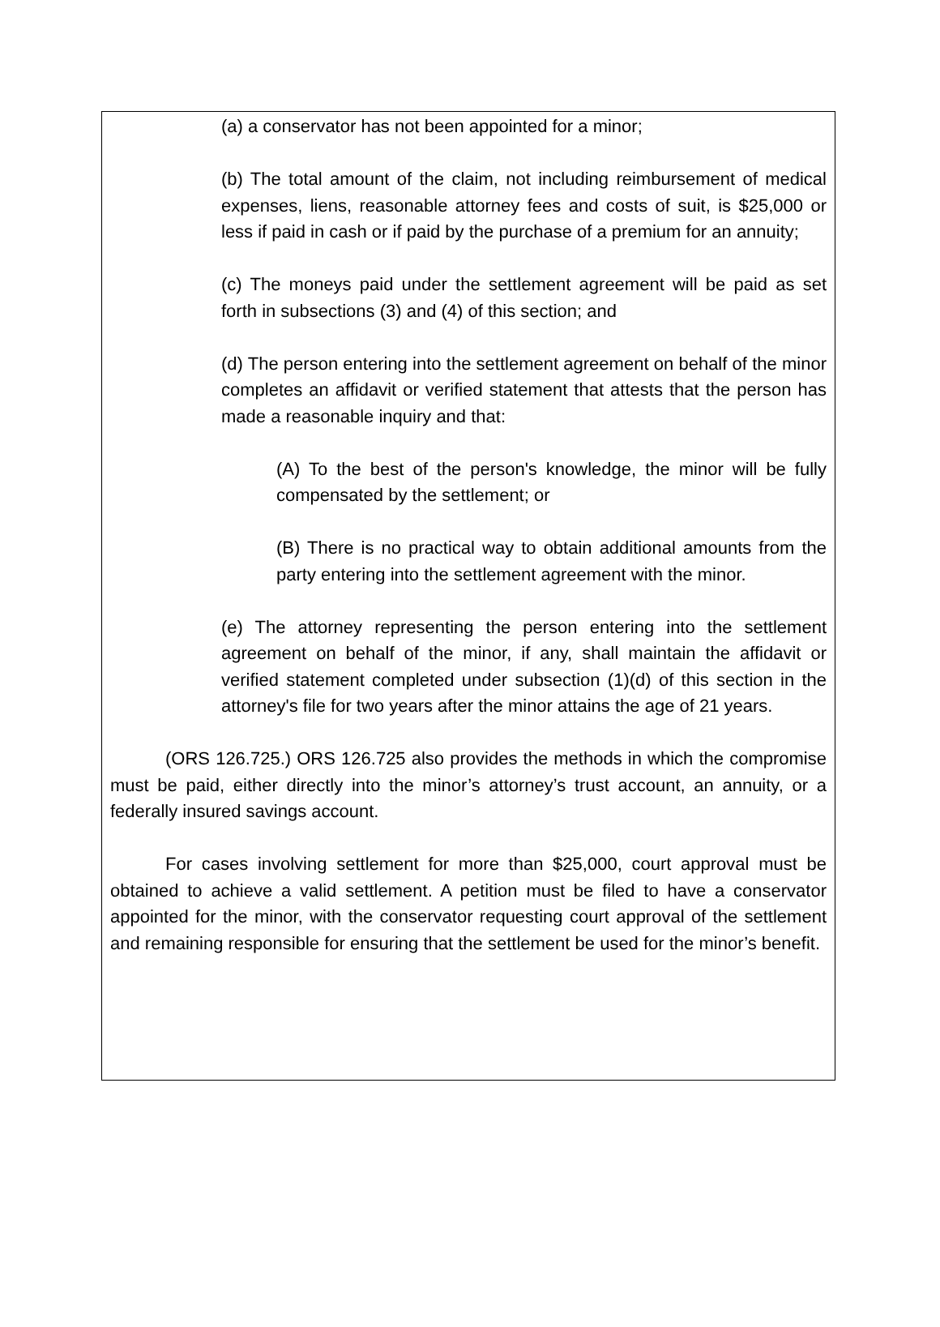(a) a conservator has not been appointed for a minor;
(b) The total amount of the claim, not including reimbursement of medical expenses, liens, reasonable attorney fees and costs of suit, is $25,000 or less if paid in cash or if paid by the purchase of a premium for an annuity;
(c) The moneys paid under the settlement agreement will be paid as set forth in subsections (3) and (4) of this section; and
(d) The person entering into the settlement agreement on behalf of the minor completes an affidavit or verified statement that attests that the person has made a reasonable inquiry and that:
(A) To the best of the person's knowledge, the minor will be fully compensated by the settlement; or
(B) There is no practical way to obtain additional amounts from the party entering into the settlement agreement with the minor.
(e) The attorney representing the person entering into the settlement agreement on behalf of the minor, if any, shall maintain the affidavit or verified statement completed under subsection (1)(d) of this section in the attorney's file for two years after the minor attains the age of 21 years.
(ORS 126.725.) ORS 126.725 also provides the methods in which the compromise must be paid, either directly into the minor’s attorney’s trust account, an annuity, or a federally insured savings account.
For cases involving settlement for more than $25,000, court approval must be obtained to achieve a valid settlement. A petition must be filed to have a conservator appointed for the minor, with the conservator requesting court approval of the settlement and remaining responsible for ensuring that the settlement be used for the minor’s benefit.